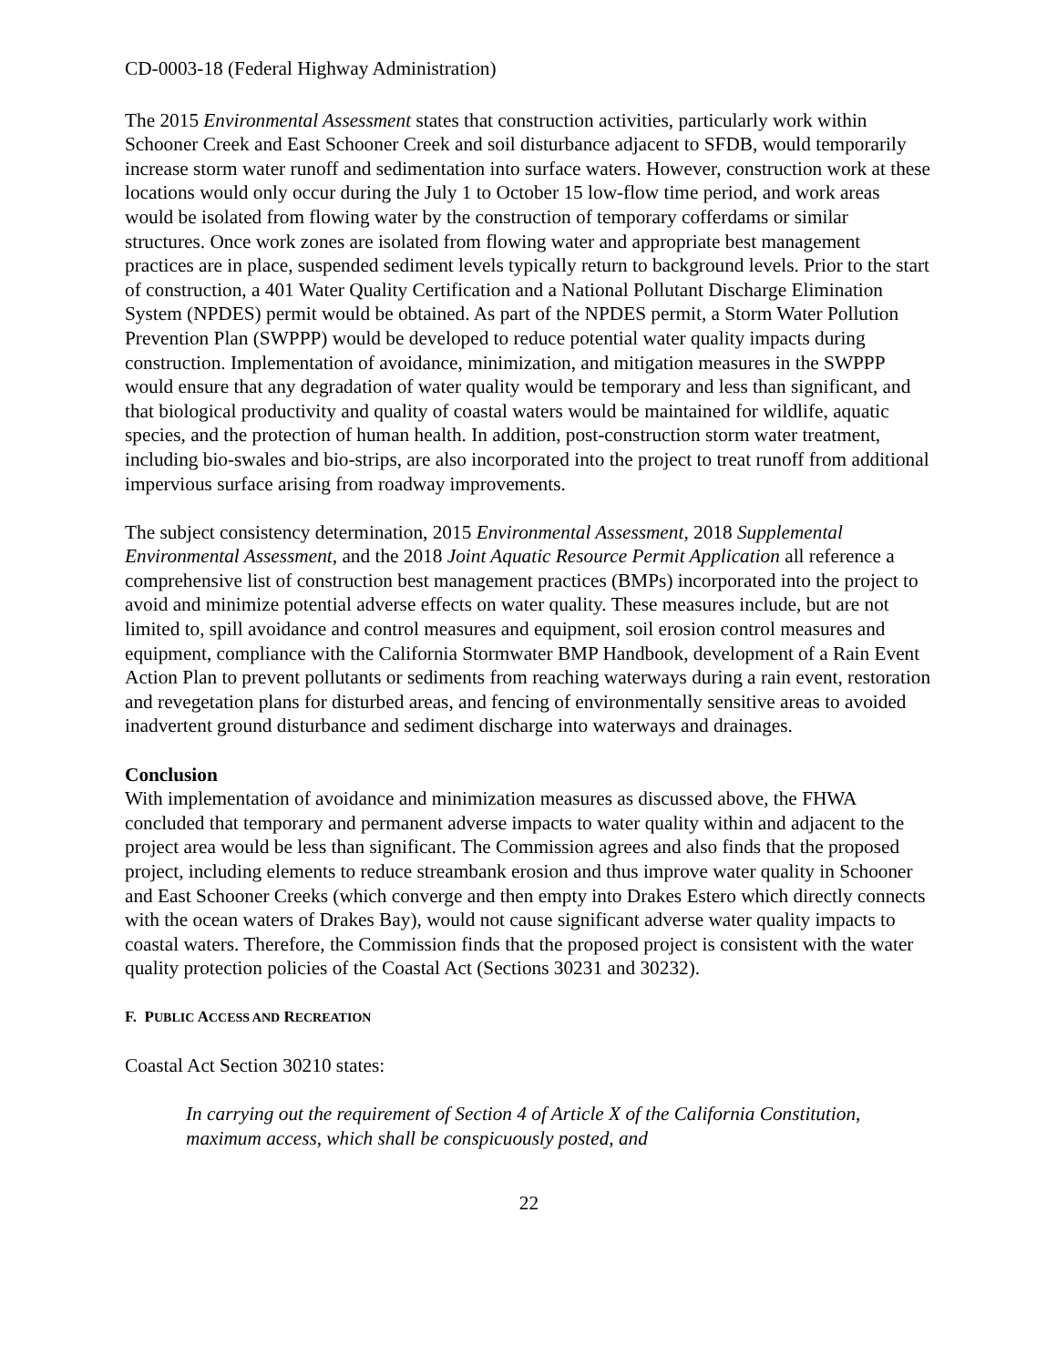CD-0003-18 (Federal Highway Administration)
The 2015 Environmental Assessment states that construction activities, particularly work within Schooner Creek and East Schooner Creek and soil disturbance adjacent to SFDB, would temporarily increase storm water runoff and sedimentation into surface waters. However, construction work at these locations would only occur during the July 1 to October 15 low-flow time period, and work areas would be isolated from flowing water by the construction of temporary cofferdams or similar structures. Once work zones are isolated from flowing water and appropriate best management practices are in place, suspended sediment levels typically return to background levels. Prior to the start of construction, a 401 Water Quality Certification and a National Pollutant Discharge Elimination System (NPDES) permit would be obtained. As part of the NPDES permit, a Storm Water Pollution Prevention Plan (SWPPP) would be developed to reduce potential water quality impacts during construction. Implementation of avoidance, minimization, and mitigation measures in the SWPPP would ensure that any degradation of water quality would be temporary and less than significant, and that biological productivity and quality of coastal waters would be maintained for wildlife, aquatic species, and the protection of human health. In addition, post-construction storm water treatment, including bio-swales and bio-strips, are also incorporated into the project to treat runoff from additional impervious surface arising from roadway improvements.
The subject consistency determination, 2015 Environmental Assessment, 2018 Supplemental Environmental Assessment, and the 2018 Joint Aquatic Resource Permit Application all reference a comprehensive list of construction best management practices (BMPs) incorporated into the project to avoid and minimize potential adverse effects on water quality. These measures include, but are not limited to, spill avoidance and control measures and equipment, soil erosion control measures and equipment, compliance with the California Stormwater BMP Handbook, development of a Rain Event Action Plan to prevent pollutants or sediments from reaching waterways during a rain event, restoration and revegetation plans for disturbed areas, and fencing of environmentally sensitive areas to avoided inadvertent ground disturbance and sediment discharge into waterways and drainages.
Conclusion
With implementation of avoidance and minimization measures as discussed above, the FHWA concluded that temporary and permanent adverse impacts to water quality within and adjacent to the project area would be less than significant. The Commission agrees and also finds that the proposed project, including elements to reduce streambank erosion and thus improve water quality in Schooner and East Schooner Creeks (which converge and then empty into Drakes Estero which directly connects with the ocean waters of Drakes Bay), would not cause significant adverse water quality impacts to coastal waters. Therefore, the Commission finds that the proposed project is consistent with the water quality protection policies of the Coastal Act (Sections 30231 and 30232).
F. PUBLIC ACCESS AND RECREATION
Coastal Act Section 30210 states:
In carrying out the requirement of Section 4 of Article X of the California Constitution, maximum access, which shall be conspicuously posted, and
22